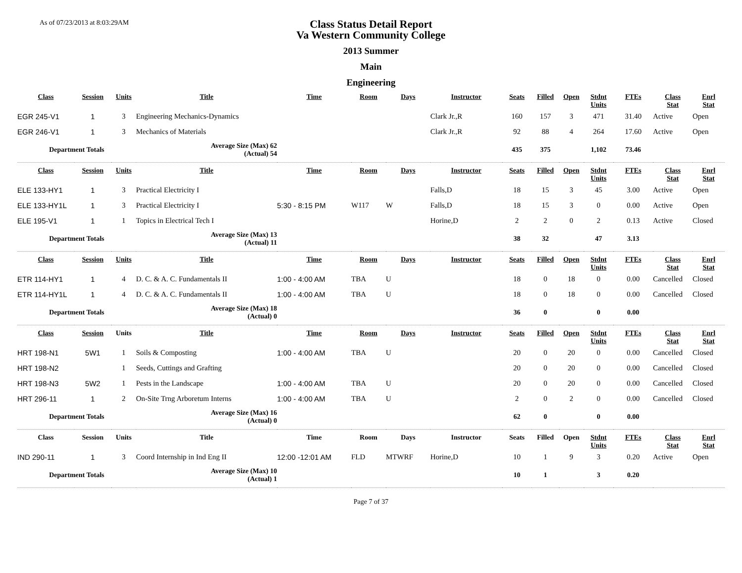As of 07/23/2013 at 8:03:29AM
Class Status Detail Report
Va Western Community College
2013 Summer
Main
Engineering
| Class | Session | Units | Title | Time | Room | Days | Instructor | Seats | Filled | Open | Stdnt Units | FTEs | Class Stat | Enrl Stat |
| --- | --- | --- | --- | --- | --- | --- | --- | --- | --- | --- | --- | --- | --- | --- |
| EGR 245-V1 | 1 | 3 | Engineering Mechanics-Dynamics | | | | Clark Jr.,R | 160 | 157 | 3 | 471 | 31.40 | Active | Open |
| EGR 246-V1 | 1 | 3 | Mechanics of Materials | | | | Clark Jr.,R | 92 | 88 | 4 | 264 | 17.60 | Active | Open |
| Department Totals | | | Average Size (Max) 62 (Actual) 54 | | | | | 435 | 375 | | 1,102 | 73.46 | | |
| Class | Session | Units | Title | Time | Room | Days | Instructor | Seats | Filled | Open | Stdnt Units | FTEs | Class Stat | Enrl Stat |
| ELE 133-HY1 | 1 | 3 | Practical Electricity I | | | | Falls,D | 18 | 15 | 3 | 45 | 3.00 | Active | Open |
| ELE 133-HY1L | 1 | 3 | Practical Electricity I | 5:30 - 8:15 PM | W117 | W | Falls,D | 18 | 15 | 3 | 0 | 0.00 | Active | Open |
| ELE 195-V1 | 1 | 1 | Topics in Electrical Tech I | | | | Horine,D | 2 | 2 | 0 | 2 | 0.13 | Active | Closed |
| Department Totals | | | Average Size (Max) 13 (Actual) 11 | | | | | 38 | 32 | | 47 | 3.13 | | |
| Class | Session | Units | Title | Time | Room | Days | Instructor | Seats | Filled | Open | Stdnt Units | FTEs | Class Stat | Enrl Stat |
| ETR 114-HY1 | 1 | 4 | D. C. & A. C. Fundamentals II | 1:00 - 4:00 AM | TBA | U | | 18 | 0 | 18 | 0 | 0.00 | Cancelled | Closed |
| ETR 114-HY1L | 1 | 4 | D. C. & A. C. Fundamentals II | 1:00 - 4:00 AM | TBA | U | | 18 | 0 | 18 | 0 | 0.00 | Cancelled | Closed |
| Department Totals | | | Average Size (Max) 18 (Actual) 0 | | | | | 36 | 0 | | 0 | 0.00 | | |
| Class | Session | Units | Title | Time | Room | Days | Instructor | Seats | Filled | Open | Stdnt Units | FTEs | Class Stat | Enrl Stat |
| HRT 198-N1 | 5W1 | 1 | Soils & Composting | 1:00 - 4:00 AM | TBA | U | | 20 | 0 | 20 | 0 | 0.00 | Cancelled | Closed |
| HRT 198-N2 | | 1 | Seeds, Cuttings and Grafting | | | | | 20 | 0 | 20 | 0 | 0.00 | Cancelled | Closed |
| HRT 198-N3 | 5W2 | 1 | Pests in the Landscape | 1:00 - 4:00 AM | TBA | U | | 20 | 0 | 20 | 0 | 0.00 | Cancelled | Closed |
| HRT 296-11 | 1 | 2 | On-Site Trng Arboretum Interns | 1:00 - 4:00 AM | TBA | U | | 2 | 0 | 2 | 0 | 0.00 | Cancelled | Closed |
| Department Totals | | | Average Size (Max) 16 (Actual) 0 | | | | | 62 | 0 | | 0 | 0.00 | | |
| Class | Session | Units | Title | Time | Room | Days | Instructor | Seats | Filled | Open | Stdnt Units | FTEs | Class Stat | Enrl Stat |
| IND 290-11 | 1 | 3 | Coord Internship in Ind Eng II | 12:00 -12:01 AM | FLD | MTWRF | Horine,D | 10 | 1 | 9 | 3 | 0.20 | Active | Open |
| Department Totals | | | Average Size (Max) 10 (Actual) 1 | | | | | 10 | 1 | | 3 | 0.20 | | |
Page 7 of 37